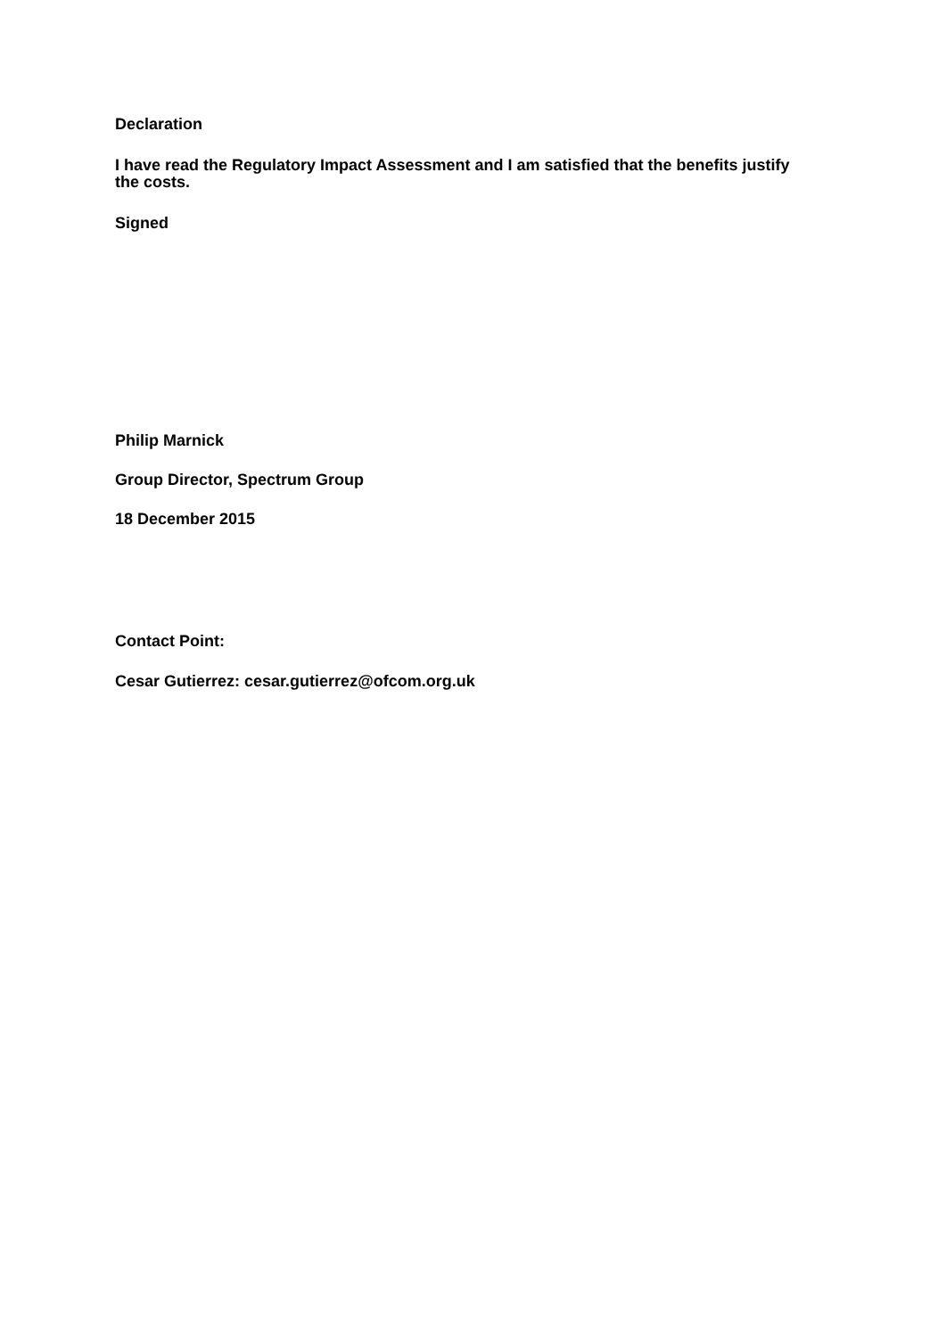Declaration
I have read the Regulatory Impact Assessment and I am satisfied that the benefits justify the costs.
Signed
Philip Marnick
Group Director, Spectrum Group
18 December 2015
Contact Point:
Cesar Gutierrez: cesar.gutierrez@ofcom.org.uk